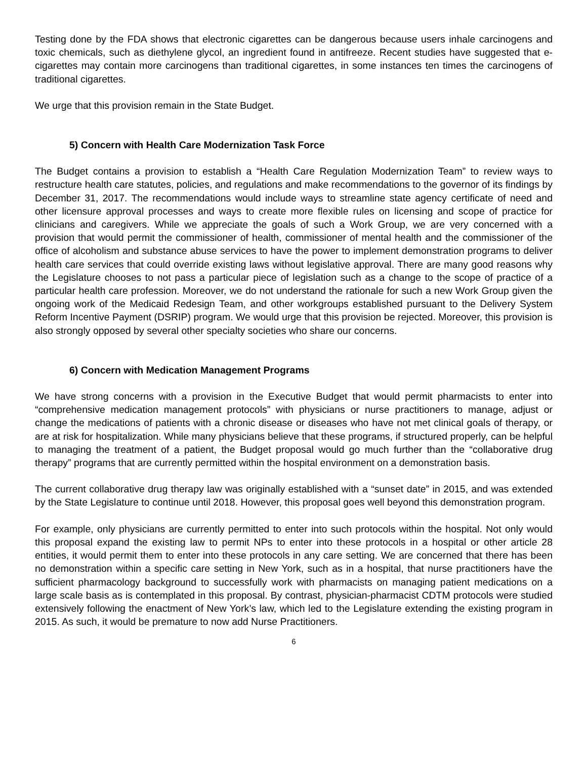Testing done by the FDA shows that electronic cigarettes can be dangerous because users inhale carcinogens and toxic chemicals, such as diethylene glycol, an ingredient found in antifreeze. Recent studies have suggested that e-cigarettes may contain more carcinogens than traditional cigarettes, in some instances ten times the carcinogens of traditional cigarettes.
We urge that this provision remain in the State Budget.
5) Concern with Health Care Modernization Task Force
The Budget contains a provision to establish a “Health Care Regulation Modernization Team” to review ways to restructure health care statutes, policies, and regulations and make recommendations to the governor of its findings by December 31, 2017. The recommendations would include ways to streamline state agency certificate of need and other licensure approval processes and ways to create more flexible rules on licensing and scope of practice for clinicians and caregivers. While we appreciate the goals of such a Work Group, we are very concerned with a provision that would permit the commissioner of health, commissioner of mental health and the commissioner of the office of alcoholism and substance abuse services to have the power to implement demonstration programs to deliver health care services that could override existing laws without legislative approval. There are many good reasons why the Legislature chooses to not pass a particular piece of legislation such as a change to the scope of practice of a particular health care profession. Moreover, we do not understand the rationale for such a new Work Group given the ongoing work of the Medicaid Redesign Team, and other workgroups established pursuant to the Delivery System Reform Incentive Payment (DSRIP) program. We would urge that this provision be rejected. Moreover, this provision is also strongly opposed by several other specialty societies who share our concerns.
6) Concern with Medication Management Programs
We have strong concerns with a provision in the Executive Budget that would permit pharmacists to enter into “comprehensive medication management protocols” with physicians or nurse practitioners to manage, adjust or change the medications of patients with a chronic disease or diseases who have not met clinical goals of therapy, or are at risk for hospitalization. While many physicians believe that these programs, if structured properly, can be helpful to managing the treatment of a patient, the Budget proposal would go much further than the “collaborative drug therapy” programs that are currently permitted within the hospital environment on a demonstration basis.
The current collaborative drug therapy law was originally established with a “sunset date” in 2015, and was extended by the State Legislature to continue until 2018. However, this proposal goes well beyond this demonstration program.
For example, only physicians are currently permitted to enter into such protocols within the hospital. Not only would this proposal expand the existing law to permit NPs to enter into these protocols in a hospital or other article 28 entities, it would permit them to enter into these protocols in any care setting. We are concerned that there has been no demonstration within a specific care setting in New York, such as in a hospital, that nurse practitioners have the sufficient pharmacology background to successfully work with pharmacists on managing patient medications on a large scale basis as is contemplated in this proposal. By contrast, physician-pharmacist CDTM protocols were studied extensively following the enactment of New York’s law, which led to the Legislature extending the existing program in 2015. As such, it would be premature to now add Nurse Practitioners.
6